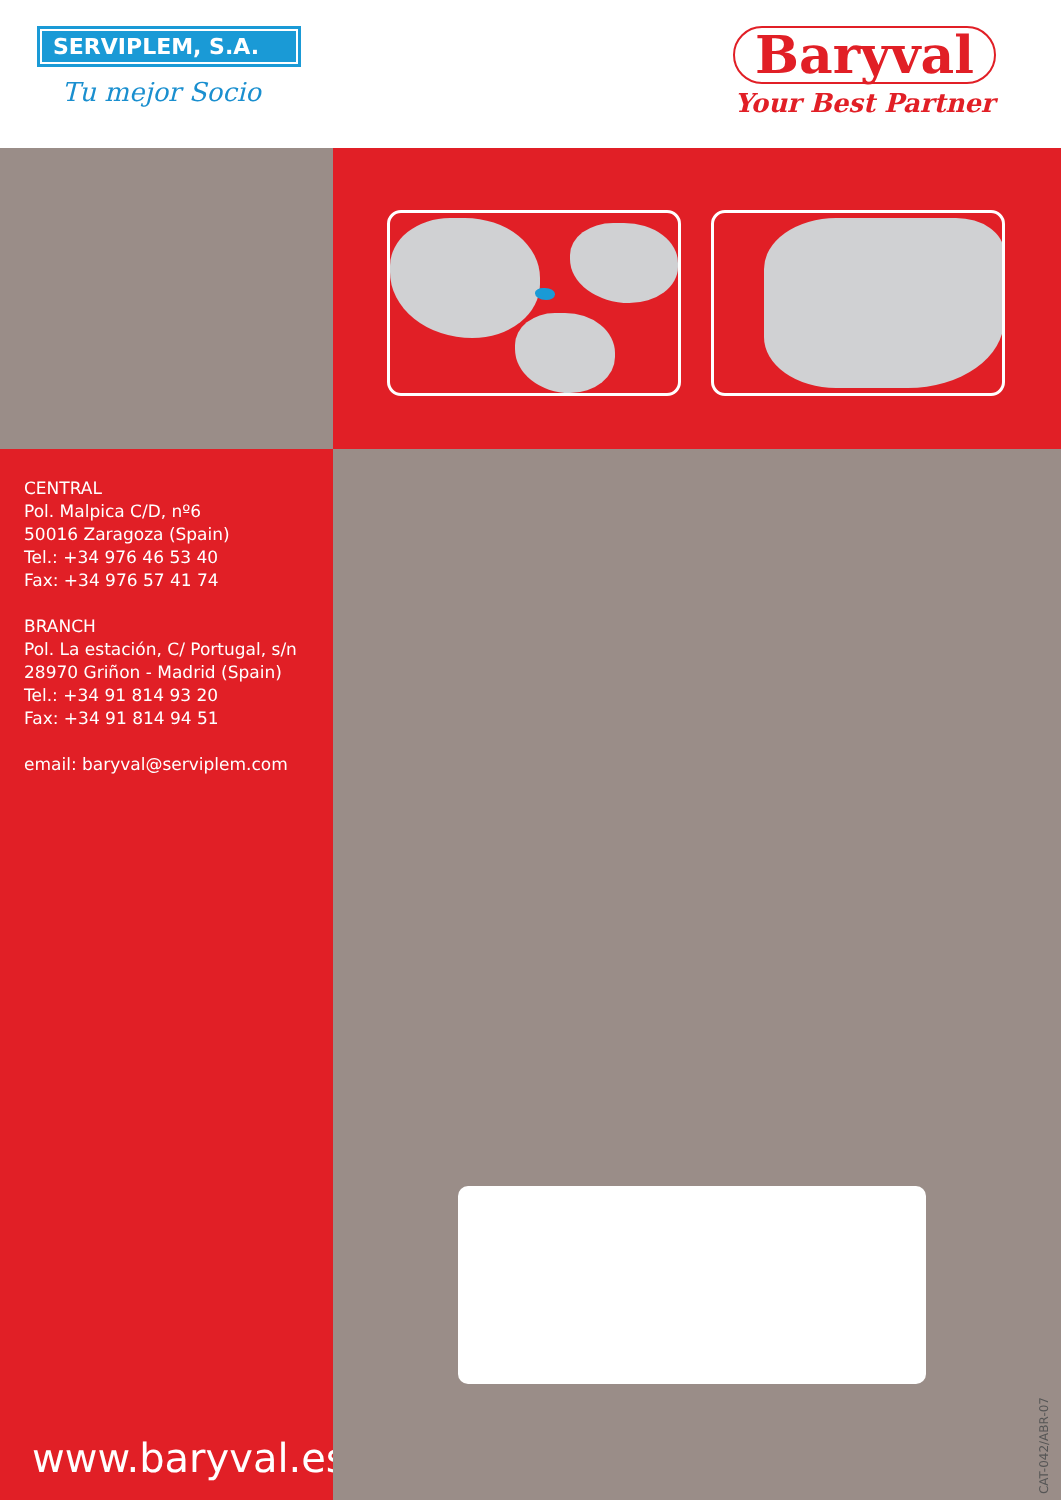SERVIPLEM, S.A.
Tu mejor Socio
Baryval
Your Best Partner
CENTRAL
Pol. Malpica C/D, nº6
50016 Zaragoza (Spain)
Tel.: +34 976 46 53 40
Fax: +34 976 57 41 74
BRANCH
Pol. La estación, C/ Portugal, s/n
28970 Griñon - Madrid (Spain)
Tel.: +34 91 814 93 20
Fax: +34 91 814 94 51
email: baryval@serviplem.com
www.baryval.es
CAT-042/ABR-07